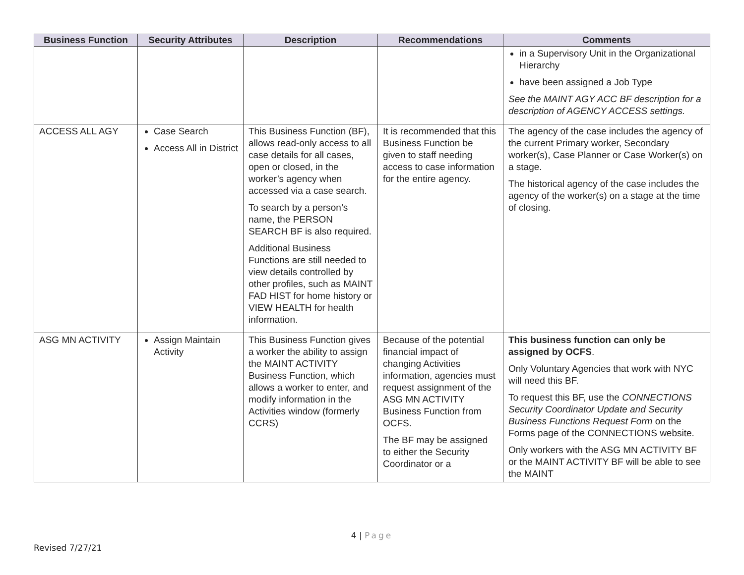| Business Function | Security Attributes | Description | Recommendations | Comments |
| --- | --- | --- | --- | --- |
| | | | | in a Supervisory Unit in the Organizational Hierarchy have been assigned a Job Type See the MAINT AGY ACC BF description for a description of AGENCY ACCESS settings. |
| ACCESS ALL AGY | Case Search Access All in District | This Business Function (BF), allows read-only access to all case details for all cases, open or closed, in the worker’s agency when accessed via a case search. To search by a person’s name, the PERSON SEARCH BF is also required. Additional Business Functions are still needed to view details controlled by other profiles, such as MAINT FAD HIST for home history or VIEW HEALTH for health information. | It is recommended that this Business Function be given to staff needing access to case information for the entire agency. | The agency of the case includes the agency of the current Primary worker, Secondary worker(s), Case Planner or Case Worker(s) on a stage. The historical agency of the case includes the agency of the worker(s) on a stage at the time of closing. |
| ASG MN ACTIVITY | Assign Maintain Activity | This Business Function gives a worker the ability to assign the MAINT ACTIVITY Business Function, which allows a worker to enter, and modify information in the Activities window (formerly CCRS) | Because of the potential financial impact of changing Activities information, agencies must request assignment of the ASG MN ACTIVITY Business Function from OCFS. The BF may be assigned to either the Security Coordinator or a | This business function can only be assigned by OCFS . Only Voluntary Agencies that work with NYC will need this BF. To request this BF, use the CONNECTIONS Security Coordinator Update and Security Business Functions Request Form on the Forms page of the CONNECTIONS website. Only workers with the ASG MN ACTIVITY BF or the MAINT ACTIVITY BF will be able to see the MAINT |
4 | Page
Revised 7/27/21